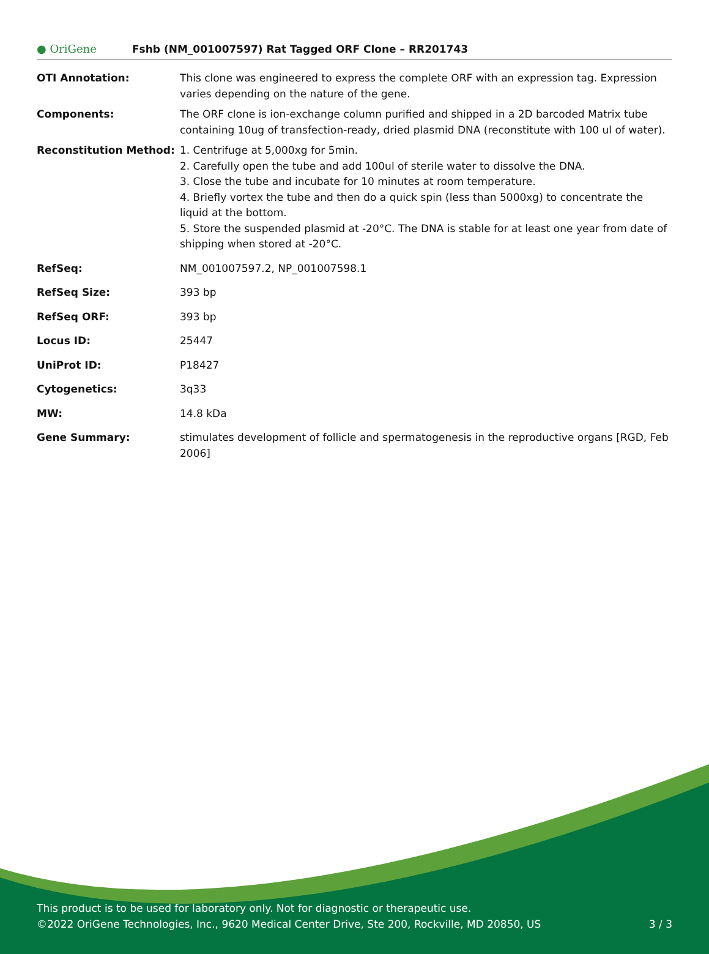● OriGene
Fshb (NM_001007597) Rat Tagged ORF Clone – RR201743
| OTI Annotation: | This clone was engineered to express the complete ORF with an expression tag. Expression varies depending on the nature of the gene. |
| Components: | The ORF clone is ion-exchange column purified and shipped in a 2D barcoded Matrix tube containing 10ug of transfection-ready, dried plasmid DNA (reconstitute with 100 ul of water). |
| Reconstitution Method: | 1. Centrifuge at 5,000xg for 5min. 2. Carefully open the tube and add 100ul of sterile water to dissolve the DNA. 3. Close the tube and incubate for 10 minutes at room temperature. 4. Briefly vortex the tube and then do a quick spin (less than 5000xg) to concentrate the liquid at the bottom. 5. Store the suspended plasmid at -20°C. The DNA is stable for at least one year from date of shipping when stored at -20°C. |
| RefSeq: | NM_001007597.2 , NP_001007598.1 |
| RefSeq Size: | 393 bp |
| RefSeq ORF: | 393 bp |
| Locus ID: | 25447 |
| UniProt ID: | P18427 |
| Cytogenetics: | 3q33 |
| MW: | 14.8 kDa |
| Gene Summary: | stimulates development of follicle and spermatogenesis in the reproductive organs [RGD, Feb 2006] |
This product is to be used for laboratory only. Not for diagnostic or therapeutic use.
©2022 OriGene Technologies, Inc., 9620 Medical Center Drive, Ste 200, Rockville, MD 20850, US
3 / 3